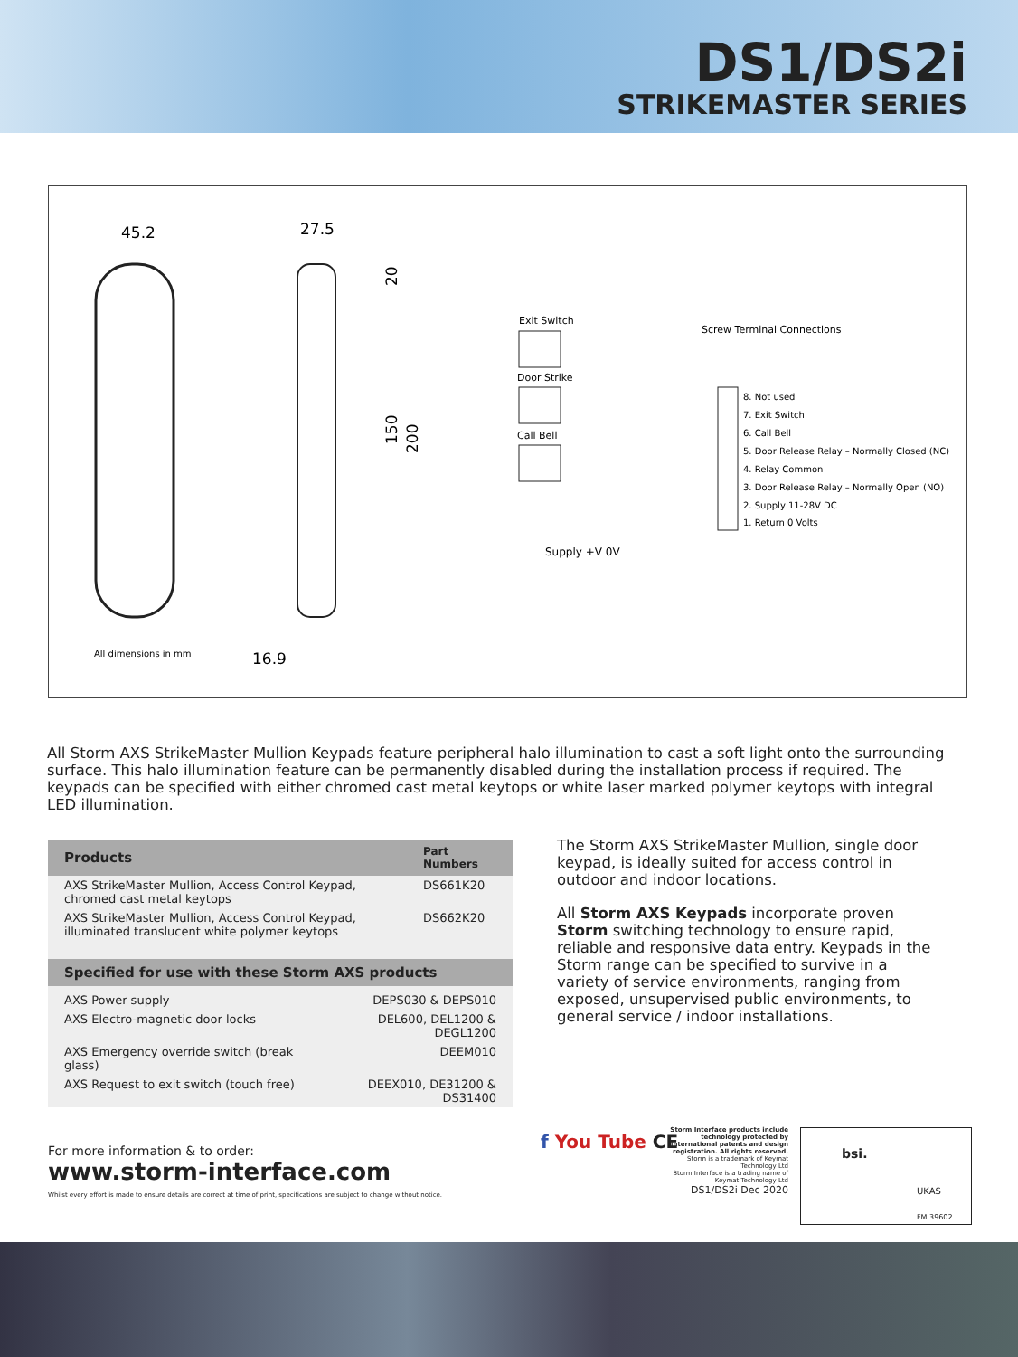DS1/DS2i
STRIKEMASTER SERIES
45.2
27.5
20
150
200
All dimensions in mm
16.9
Exit Switch
Screw Terminal Connections
Door Strike
Call Bell
8. Not used
7. Exit Switch
6. Call Bell
5. Door Release Relay – Normally Closed (NC)
4. Relay Common
3. Door Release Relay – Normally Open (NO)
2. Supply 11-28V DC
1. Return 0 Volts
Supply +V 0V
All Storm AXS StrikeMaster Mullion Keypads feature peripheral halo illumination to cast a soft light onto the surrounding surface. This halo illumination feature can be permanently disabled during the installation process if required. The keypads can be specified with either chromed cast metal keytops or white laser marked polymer keytops with integral LED illumination.
| Products | Part Numbers |
| --- | --- |
| AXS StrikeMaster Mullion, Access Control Keypad, chromed cast metal keytops | DS661K20 |
| AXS StrikeMaster Mullion, Access Control Keypad, illuminated translucent white polymer keytops | DS662K20 |
| Specified for use with these Storm AXS products | |
| --- | --- |
| AXS Power supply | DEPS030 & DEPS010 |
| AXS Electro-magnetic door locks | DEL600, DEL1200 & DEGL1200 |
| AXS Emergency override switch (break glass) | DEEM010 |
| AXS Request to exit switch (touch free) | DEEX010, DE31200 & DS31400 |
The Storm AXS StrikeMaster Mullion, single door keypad, is ideally suited for access control in outdoor and indoor locations.
All Storm AXS Keypads incorporate proven Storm switching technology to ensure rapid, reliable and responsive data entry. Keypads in the Storm range can be specified to survive in a variety of service environments, ranging from exposed, unsupervised public environments, to general service / indoor installations.
For more information & to order:
www.storm-interface.com
Whilst every effort is made to ensure details are correct at time of print, specifications are subject to change without notice.
f You Tube CE
Storm Interface products include technology protected by international patents and design registration. All rights reserved.
Storm is a trademark of Keymat Technology Ltd
Storm Interface is a trading name of Keymat Technology Ltd
DS1/DS2i Dec 2020
bsi.
UKAS
FM 39602